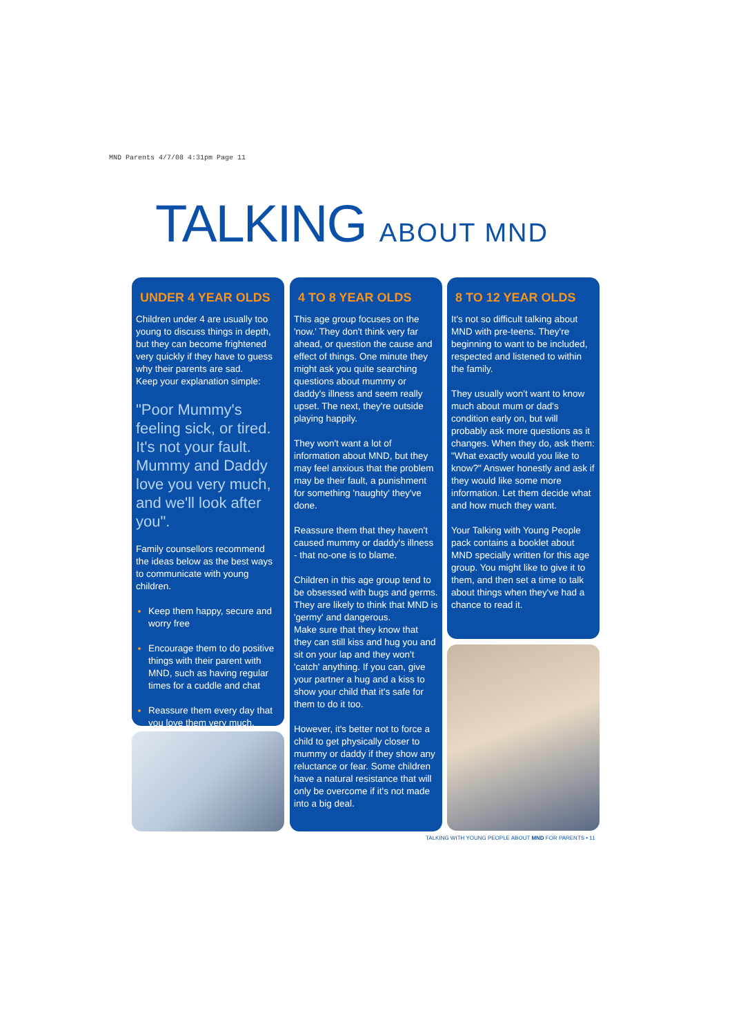MND Parents 4/7/08 4:31pm Page 11
TALKING ABOUT MND
UNDER 4 YEAR OLDS
Children under 4 are usually too young to discuss things in depth, but they can become frightened very quickly if they have to guess why their parents are sad.
Keep your explanation simple:
"Poor Mummy's feeling sick, or tired. It's not your fault. Mummy and Daddy love you very much, and we'll look after you".
Family counsellors recommend the ideas below as the best ways to communicate with young children.
Keep them happy, secure and worry free
Encourage them to do positive things with their parent with MND, such as having regular times for a cuddle and chat
Reassure them every day that you love them very much.
4 TO 8 YEAR OLDS
This age group focuses on the 'now.' They don't think very far ahead, or question the cause and effect of things. One minute they might ask you quite searching questions about mummy or daddy's illness and seem really upset. The next, they're outside playing happily.
They won't want a lot of information about MND, but they may feel anxious that the problem may be their fault, a punishment for something 'naughty' they've done.
Reassure them that they haven't caused mummy or daddy's illness - that no-one is to blame.
Children in this age group tend to be obsessed with bugs and germs. They are likely to think that MND is 'germy' and dangerous.
Make sure that they know that they can still kiss and hug you and sit on your lap and they won't 'catch' anything. If you can, give your partner a hug and a kiss to show your child that it's safe for them to do it too.
However, it's better not to force a child to get physically closer to mummy or daddy if they show any reluctance or fear. Some children have a natural resistance that will only be overcome if it's not made into a big deal.
8 TO 12 YEAR OLDS
It's not so difficult talking about MND with pre-teens. They're beginning to want to be included, respected and listened to within the family.
They usually won't want to know much about mum or dad's condition early on, but will probably ask more questions as it changes. When they do, ask them: "What exactly would you like to know?" Answer honestly and ask if they would like some more information. Let them decide what and how much they want.
Your Talking with Young People pack contains a booklet about MND specially written for this age group. You might like to give it to them, and then set a time to talk about things when they've had a chance to read it.
TALKING WITH YOUNG PEOPLE ABOUT MND FOR PARENTS • 11